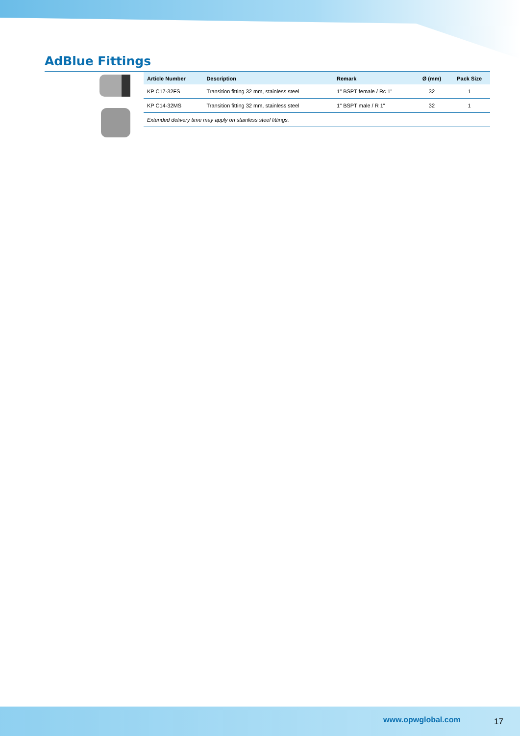AdBlue Fittings
| Article Number | Description | Remark | Ø (mm) | Pack Size |
| --- | --- | --- | --- | --- |
| KP C17-32FS | Transition fitting 32 mm, stainless steel | 1" BSPT female / Rc 1" | 32 | 1 |
| KP C14-32MS | Transition fitting 32 mm, stainless steel | 1" BSPT male / R 1" | 32 | 1 |
| Extended delivery time may apply on stainless steel fittings. | | | | |
www.opwglobal.com 17